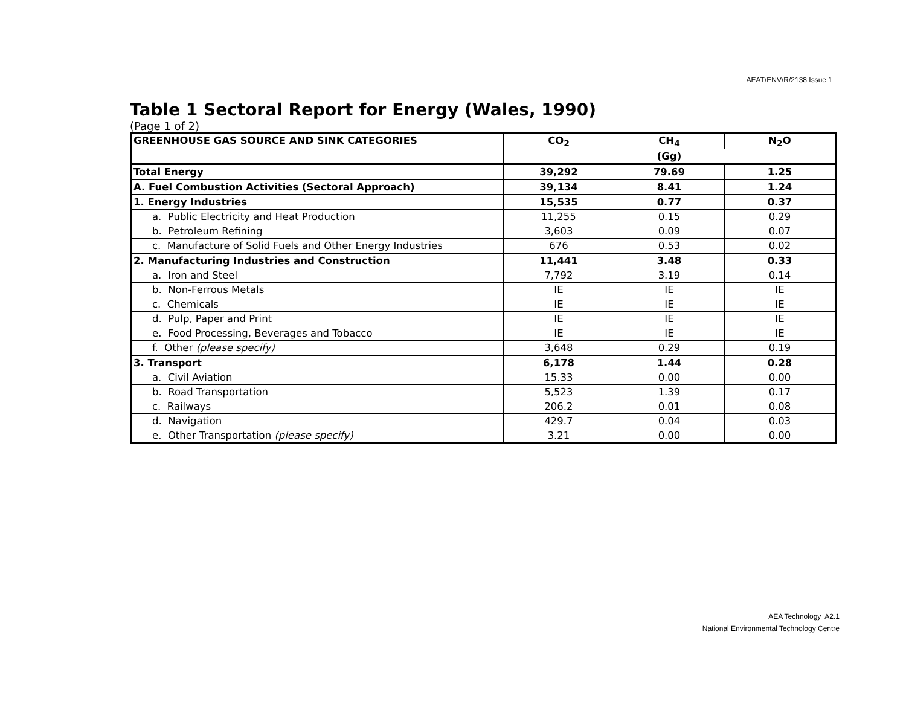AEAT/ENV/R/2138 Issue 1
Table 1 Sectoral Report for Energy (Wales, 1990)
(Page 1 of 2)
| GREENHOUSE GAS SOURCE AND SINK CATEGORIES | CO<sub>2</sub> | CH<sub>4</sub> | N<sub>2</sub>O |
| --- | --- | --- | --- |
| | (Gg) | | |
| Total Energy | 39,292 | 79.69 | 1.25 |
| A. Fuel Combustion Activities (Sectoral Approach) | 39,134 | 8.41 | 1.24 |
| 1. Energy Industries | 15,535 | 0.77 | 0.37 |
| a. Public Electricity and Heat Production | 11,255 | 0.15 | 0.29 |
| b. Petroleum Refining | 3,603 | 0.09 | 0.07 |
| c. Manufacture of Solid Fuels and Other Energy Industries | 676 | 0.53 | 0.02 |
| 2. Manufacturing Industries and Construction | 11,441 | 3.48 | 0.33 |
| a. Iron and Steel | 7,792 | 3.19 | 0.14 |
| b. Non-Ferrous Metals | IE | IE | IE |
| c. Chemicals | IE | IE | IE |
| d. Pulp, Paper and Print | IE | IE | IE |
| e. Food Processing, Beverages and Tobacco | IE | IE | IE |
| f. Other (please specify) | 3,648 | 0.29 | 0.19 |
| 3. Transport | 6,178 | 1.44 | 0.28 |
| a. Civil Aviation | 15.33 | 0.00 | 0.00 |
| b. Road Transportation | 5,523 | 1.39 | 0.17 |
| c. Railways | 206.2 | 0.01 | 0.08 |
| d. Navigation | 429.7 | 0.04 | 0.03 |
| e. Other Transportation (please specify) | 3.21 | 0.00 | 0.00 |
AEA Technology A2.1
National Environmental Technology Centre